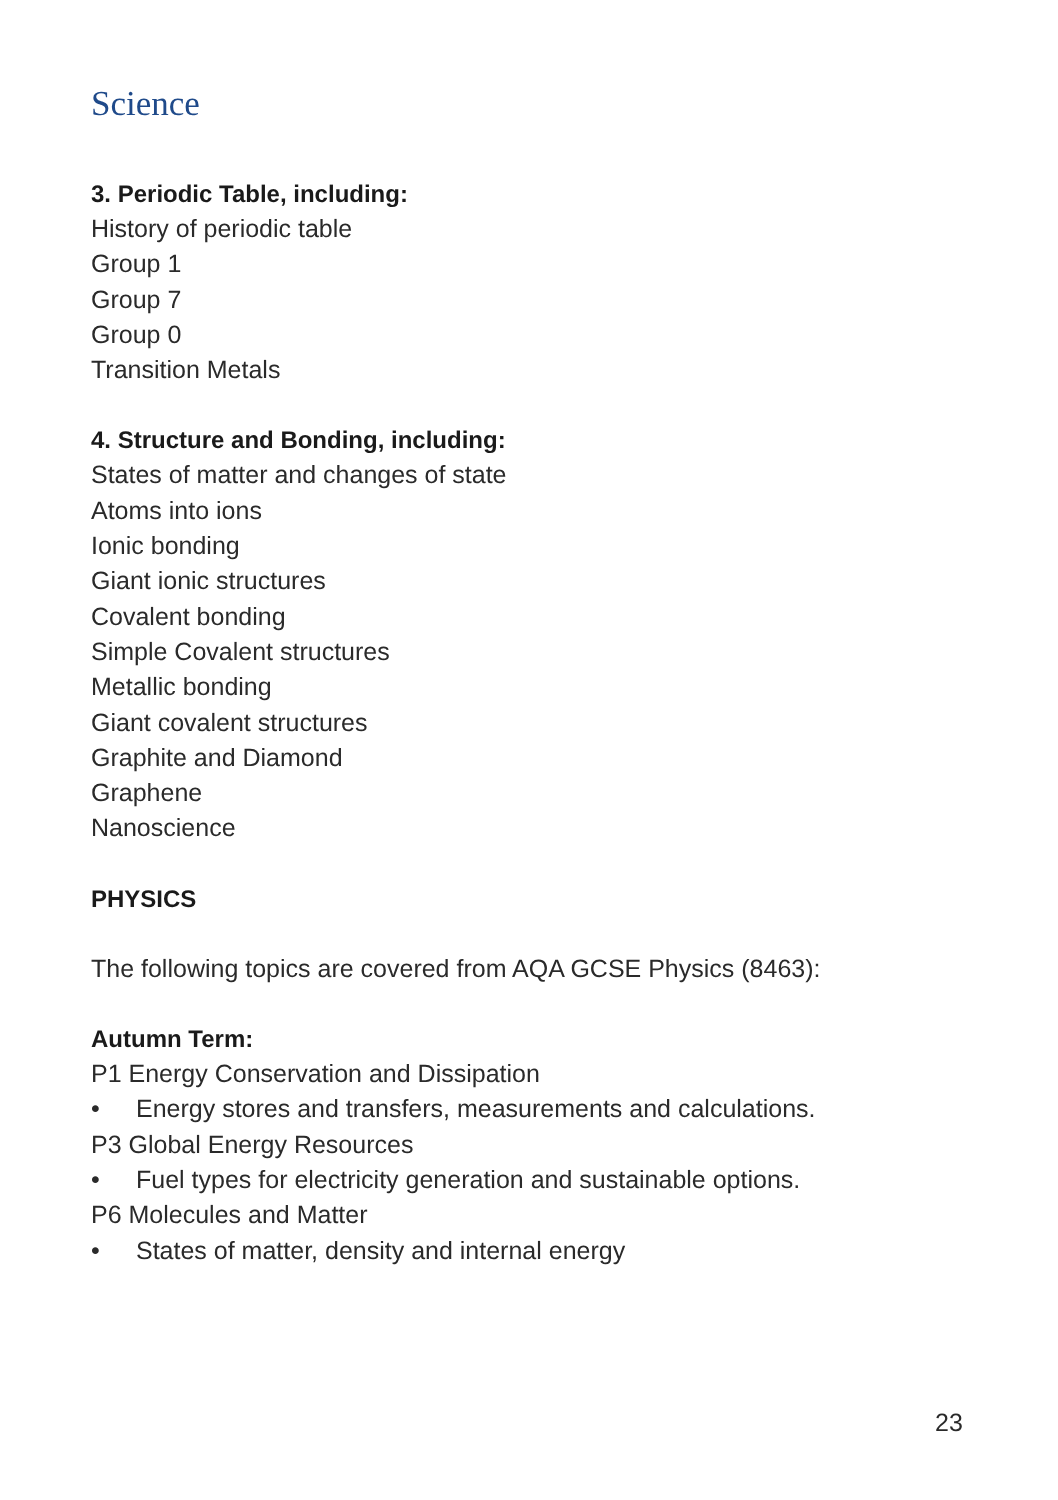Science
3. Periodic Table, including:
History of periodic table
Group 1
Group 7
Group 0
Transition Metals
4. Structure and Bonding, including:
States of matter and changes of state
Atoms into ions
Ionic bonding
Giant ionic structures
Covalent bonding
Simple Covalent structures
Metallic bonding
Giant covalent structures
Graphite and Diamond
Graphene
Nanoscience
PHYSICS
The following topics are covered from AQA GCSE Physics (8463):
Autumn Term:
P1 Energy Conservation and Dissipation
• Energy stores and transfers, measurements and calculations.
P3 Global Energy Resources
• Fuel types for electricity generation and sustainable options.
P6 Molecules and Matter
• States of matter, density and internal energy
23